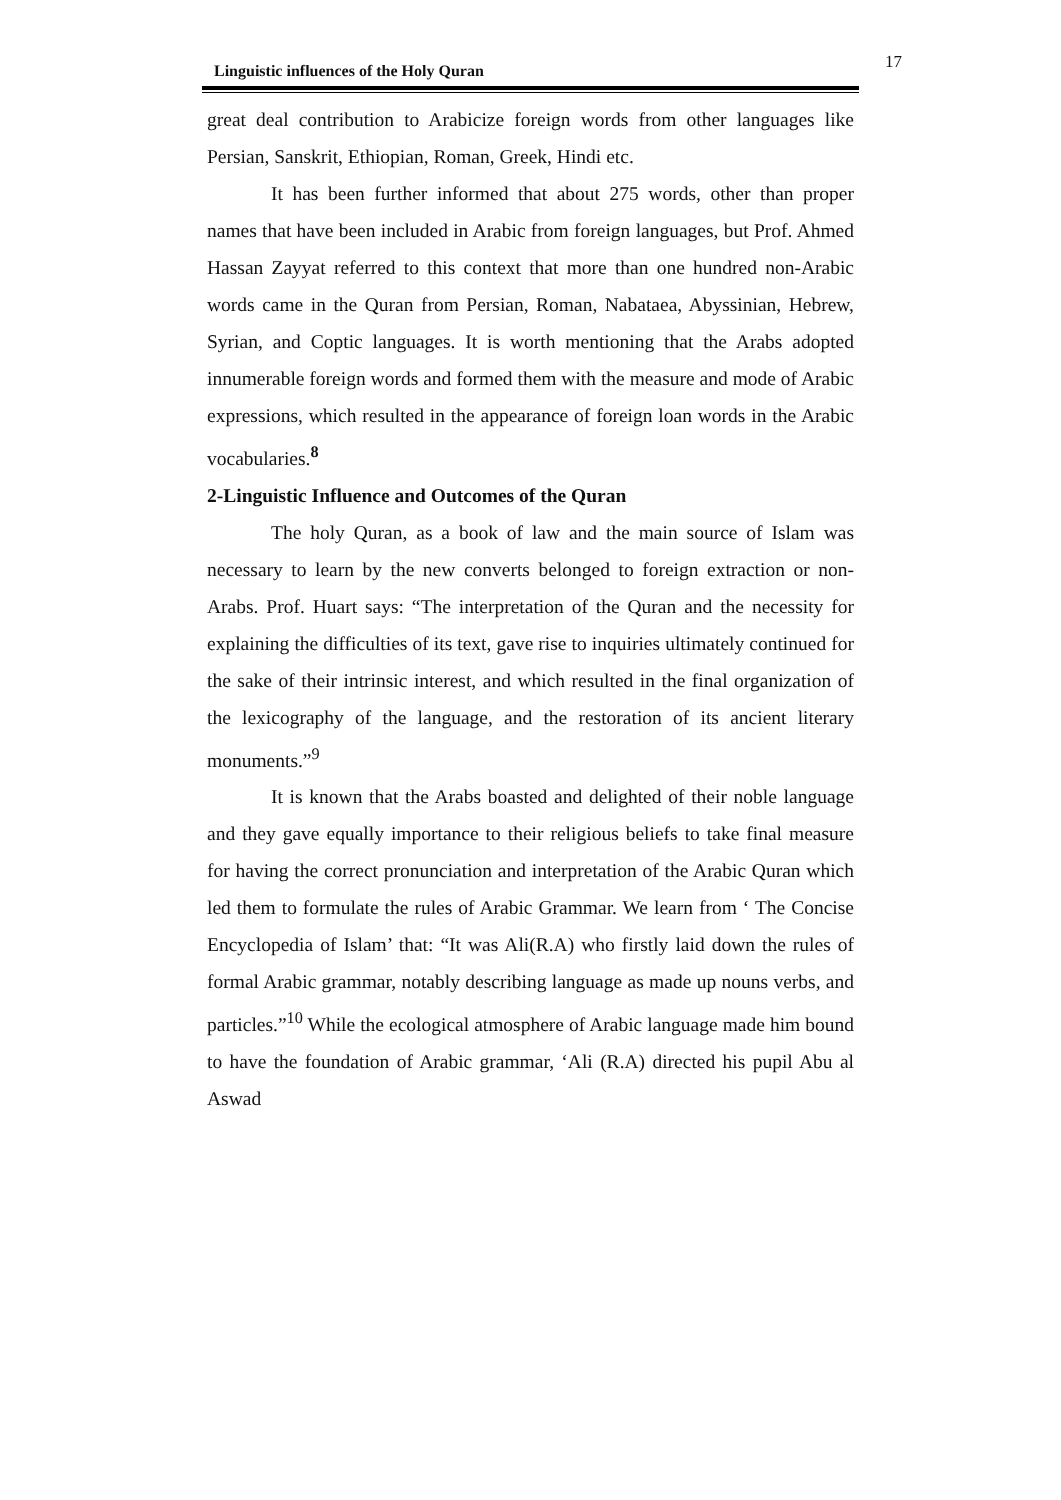Linguistic influences of the Holy Quran 17
great deal contribution to Arabicize foreign words from other languages like Persian, Sanskrit, Ethiopian, Roman, Greek, Hindi etc.
It has been further informed that about 275 words, other than proper names that have been included in Arabic from foreign languages, but Prof. Ahmed Hassan Zayyat referred to this context that more than one hundred non-Arabic words came in the Quran from Persian, Roman, Nabataea, Abyssinian, Hebrew, Syrian, and Coptic languages. It is worth mentioning that the Arabs adopted innumerable foreign words and formed them with the measure and mode of Arabic expressions, which resulted in the appearance of foreign loan words in the Arabic vocabularies.<sup>8</sup>
2-Linguistic Influence and Outcomes of the Quran
The holy Quran, as a book of law and the main source of Islam was necessary to learn by the new converts belonged to foreign extraction or non-Arabs. Prof. Huart says: “The interpretation of the Quran and the necessity for explaining the difficulties of its text, gave rise to inquiries ultimately continued for the sake of their intrinsic interest, and which resulted in the final organization of the lexicography of the language, and the restoration of its ancient literary monuments.”<sup>9</sup>
It is known that the Arabs boasted and delighted of their noble language and they gave equally importance to their religious beliefs to take final measure for having the correct pronunciation and interpretation of the Arabic Quran which led them to formulate the rules of Arabic Grammar. We learn from ‘ The Concise Encyclopedia of Islam’ that: “It was Ali(R.A) who firstly laid down the rules of formal Arabic grammar, notably describing language as made up nouns verbs, and particles.”<sup>10</sup> While the ecological atmosphere of Arabic language made him bound to have the foundation of Arabic grammar, ‘Ali (R.A) directed his pupil Abu al Aswad